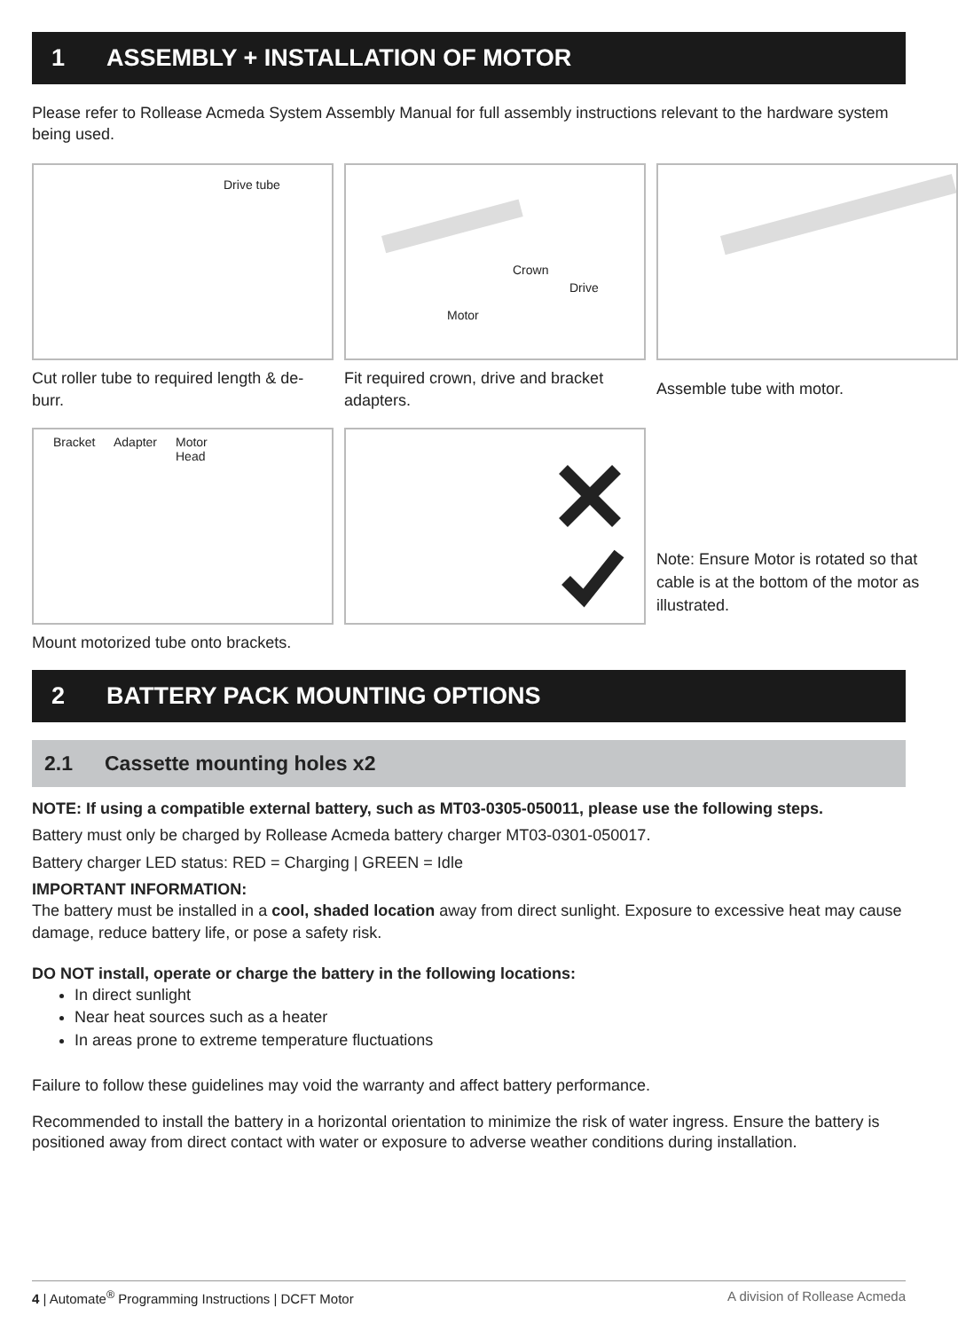1 ASSEMBLY + INSTALLATION OF MOTOR
Please refer to Rollease Acmeda System Assembly Manual for full assembly instructions relevant to the hardware system being used.
Drive tube
Cut roller tube to required length & de-burr.
Crown
Drive
Motor
Fit required crown, drive and bracket adapters.
Assemble tube with motor.
Bracket Adapter Motor
Head
Mount motorized tube onto brackets.
Note: Ensure Motor is rotated so that cable is at the bottom of the motor as illustrated.
2 BATTERY PACK MOUNTING OPTIONS
2.1 Cassette mounting holes x2
NOTE: If using a compatible external battery, such as MT03-0305-050011, please use the following steps.
Battery must only be charged by Rollease Acmeda battery charger MT03-0301-050017.
Battery charger LED status: RED = Charging | GREEN = Idle
IMPORTANT INFORMATION:
The battery must be installed in a cool, shaded location away from direct sunlight. Exposure to excessive heat may cause damage, reduce battery life, or pose a safety risk.
DO NOT install, operate or charge the battery in the following locations:
In direct sunlight
Near heat sources such as a heater
In areas prone to extreme temperature fluctuations
Failure to follow these guidelines may void the warranty and affect battery performance.
Recommended to install the battery in a horizontal orientation to minimize the risk of water ingress. Ensure the battery is positioned away from direct contact with water or exposure to adverse weather conditions during installation.
4 | Automate<sup>®</sup> Programming Instructions | DCFT Motor A division of Rollease Acmeda